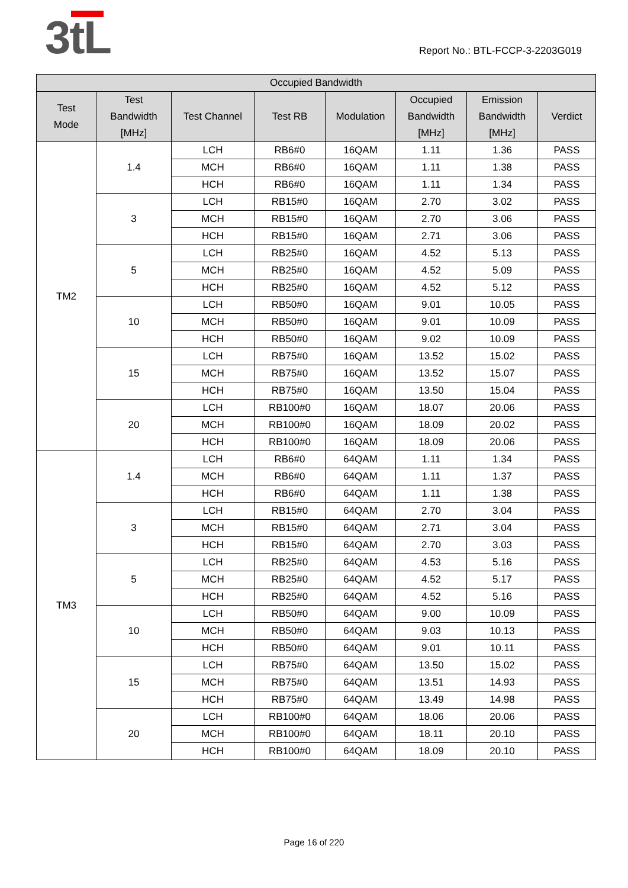3tL
Report No.: BTL-FCCP-3-2203G019
| Occupied Bandwidth | | | | | | | |
| --- | --- | --- | --- | --- | --- | --- | --- |
| Test Mode | Test Bandwidth [MHz] | Test Channel | Test RB | Modulation | Occupied Bandwidth [MHz] | Emission Bandwidth [MHz] | Verdict |
| TM2 | 1.4 | LCH | RB6#0 | 16QAM | 1.11 | 1.36 | PASS |
| | | MCH | RB6#0 | 16QAM | 1.11 | 1.38 | PASS |
| | | HCH | RB6#0 | 16QAM | 1.11 | 1.34 | PASS |
| | 3 | LCH | RB15#0 | 16QAM | 2.70 | 3.02 | PASS |
| | | MCH | RB15#0 | 16QAM | 2.70 | 3.06 | PASS |
| | | HCH | RB15#0 | 16QAM | 2.71 | 3.06 | PASS |
| | 5 | LCH | RB25#0 | 16QAM | 4.52 | 5.13 | PASS |
| | | MCH | RB25#0 | 16QAM | 4.52 | 5.09 | PASS |
| | | HCH | RB25#0 | 16QAM | 4.52 | 5.12 | PASS |
| | 10 | LCH | RB50#0 | 16QAM | 9.01 | 10.05 | PASS |
| | | MCH | RB50#0 | 16QAM | 9.01 | 10.09 | PASS |
| | | HCH | RB50#0 | 16QAM | 9.02 | 10.09 | PASS |
| | 15 | LCH | RB75#0 | 16QAM | 13.52 | 15.02 | PASS |
| | | MCH | RB75#0 | 16QAM | 13.52 | 15.07 | PASS |
| | | HCH | RB75#0 | 16QAM | 13.50 | 15.04 | PASS |
| | 20 | LCH | RB100#0 | 16QAM | 18.07 | 20.06 | PASS |
| | | MCH | RB100#0 | 16QAM | 18.09 | 20.02 | PASS |
| | | HCH | RB100#0 | 16QAM | 18.09 | 20.06 | PASS |
| TM3 | 1.4 | LCH | RB6#0 | 64QAM | 1.11 | 1.34 | PASS |
| | | MCH | RB6#0 | 64QAM | 1.11 | 1.37 | PASS |
| | | HCH | RB6#0 | 64QAM | 1.11 | 1.38 | PASS |
| | 3 | LCH | RB15#0 | 64QAM | 2.70 | 3.04 | PASS |
| | | MCH | RB15#0 | 64QAM | 2.71 | 3.04 | PASS |
| | | HCH | RB15#0 | 64QAM | 2.70 | 3.03 | PASS |
| | 5 | LCH | RB25#0 | 64QAM | 4.53 | 5.16 | PASS |
| | | MCH | RB25#0 | 64QAM | 4.52 | 5.17 | PASS |
| | | HCH | RB25#0 | 64QAM | 4.52 | 5.16 | PASS |
| | 10 | LCH | RB50#0 | 64QAM | 9.00 | 10.09 | PASS |
| | | MCH | RB50#0 | 64QAM | 9.03 | 10.13 | PASS |
| | | HCH | RB50#0 | 64QAM | 9.01 | 10.11 | PASS |
| | 15 | LCH | RB75#0 | 64QAM | 13.50 | 15.02 | PASS |
| | | MCH | RB75#0 | 64QAM | 13.51 | 14.93 | PASS |
| | | HCH | RB75#0 | 64QAM | 13.49 | 14.98 | PASS |
| | 20 | LCH | RB100#0 | 64QAM | 18.06 | 20.06 | PASS |
| | | MCH | RB100#0 | 64QAM | 18.11 | 20.10 | PASS |
| | | HCH | RB100#0 | 64QAM | 18.09 | 20.10 | PASS |
Page 16 of 220